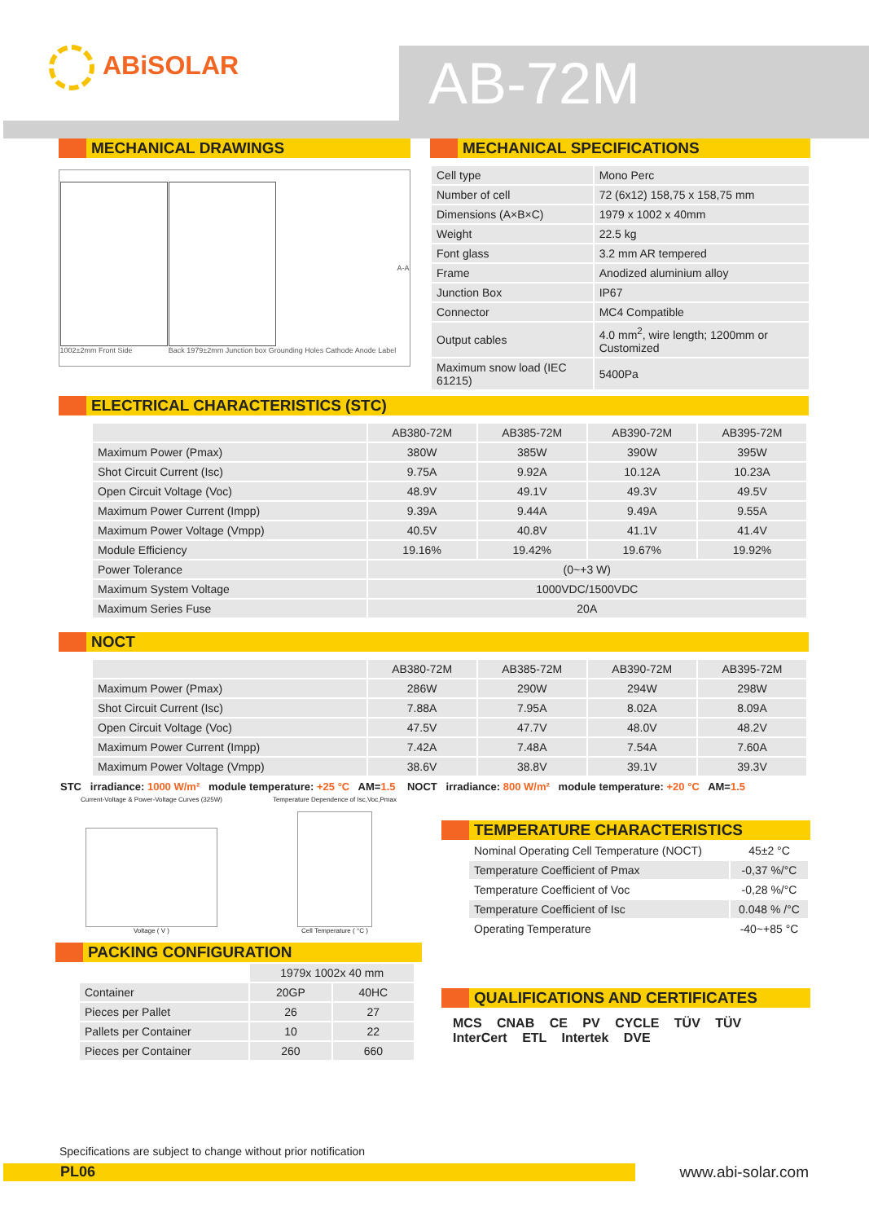ABiSOLAR AB-72M
MECHANICAL DRAWINGS
1002±2mm Front Side
Back 1979±2mm Junction box Grounding Holes Cathode Anode Label
A-A
MECHANICAL SPECIFICATIONS
| Cell type | Mono Perc |
| Number of cell | 72 (6x12) 158,75 x 158,75 mm |
| Dimensions (A×B×C) | 1979 x 1002 x 40mm |
| Weight | 22.5 kg |
| Font glass | 3.2 mm AR tempered |
| Frame | Anodized aluminium alloy |
| Junction Box | IP67 |
| Connector | MC4 Compatible |
| Output cables | 4.0 mm<sup>2</sup>, wire length; 1200mm or Customized |
| Maximum snow load (IEC 61215) | 5400Pa |
ELECTRICAL CHARACTERISTICS (STC)
| | AB380-72M | AB385-72M | AB390-72M | AB395-72M |
| Maximum Power (Pmax) | 380W | 385W | 390W | 395W |
| Shot Circuit Current (Isc) | 9.75A | 9.92A | 10.12A | 10.23A |
| Open Circuit Voltage (Voc) | 48.9V | 49.1V | 49.3V | 49.5V |
| Maximum Power Current (Impp) | 9.39A | 9.44A | 9.49A | 9.55A |
| Maximum Power Voltage (Vmpp) | 40.5V | 40.8V | 41.1V | 41.4V |
| Module Efficiency | 19.16% | 19.42% | 19.67% | 19.92% |
| Power Tolerance | (0~+3 W) | | | |
| Maximum System Voltage | 1000VDC/1500VDC | | | |
| Maximum Series Fuse | 20A | | | |
NOCT
| | AB380-72M | AB385-72M | AB390-72M | AB395-72M |
| Maximum Power (Pmax) | 286W | 290W | 294W | 298W |
| Shot Circuit Current (Isc) | 7.88A | 7.95A | 8.02A | 8.09A |
| Open Circuit Voltage (Voc) | 47.5V | 47.7V | 48.0V | 48.2V |
| Maximum Power Current (Impp) | 7.42A | 7.48A | 7.54A | 7.60A |
| Maximum Power Voltage (Vmpp) | 38.6V | 38.8V | 39.1V | 39.3V |
STC irradiance: 1000 W/m² module temperature: +25 °C AM=1.5 NOCT irradiance: 800 W/m² module temperature: +20 °C AM=1.5
Current-Voltage & Power-Voltage Curves (325W)
Voltage ( V )
Temperature Dependence of Isc,Voc,Pmax
Cell Temperature ( °C )
PACKING CONFIGURATION
| | 1979x 1002x 40 mm | |
| Container | 20GP | 40HC |
| Pieces per Pallet | 26 | 27 |
| Pallets per Container | 10 | 22 |
| Pieces per Container | 260 | 660 |
TEMPERATURE CHARACTERISTICS
| Nominal Operating Cell Temperature (NOCT) | 45±2 °C |
| Temperature Coefficient of Pmax | -0,37 %/°C |
| Temperature Coefficient of Voc | -0,28 %/°C |
| Temperature Coefficient of Isc | 0.048 % /°C |
| Operating Temperature | -40~+85 °C |
QUALIFICATIONS AND CERTIFICATES
MCS CNAB CE PV CYCLE TÜV TÜV InterCert ETL Intertek DVE
Specifications are subject to change without prior notification
PL06 www.abi-solar.com